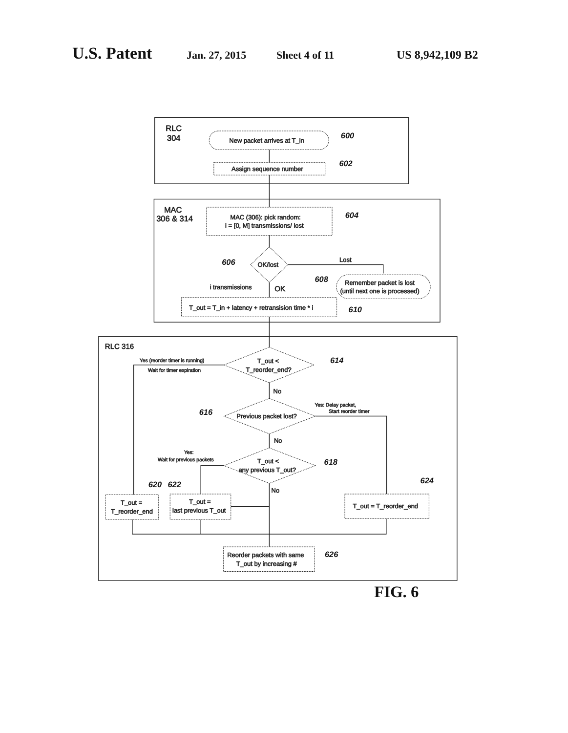U.S. Patent Jan. 27, 2015 Sheet 4 of 11 US 8,942,109 B2
RLC
304
New packet arrives at T_in
600
Assign sequence number
602
MAC
306 & 314
MAC (306): pick random:
i = [0, M] transmissions/ lost
604
606
OK/lost
Lost
608
Remember packet is lost
(until next one is processed)
i transmissions
OK
T_out = T_in + latency + retransision time * i
610
RLC 316
Yes (reorder timer is running)
Wait for timer expiration
T_out <
T_reorder_end?
614
No
616
Previous packet lost?
Yes: Delay packet,
Start reorder timer
No
Yes:
Wait for previous packets
T_out <
any previous T_out?
618
No
620
622
624
T_out =
T_reorder_end
T_out =
last previous T_out
T_out = T_reorder_end
Reorder packets with same
T_out by increasing #
626
FIG. 6